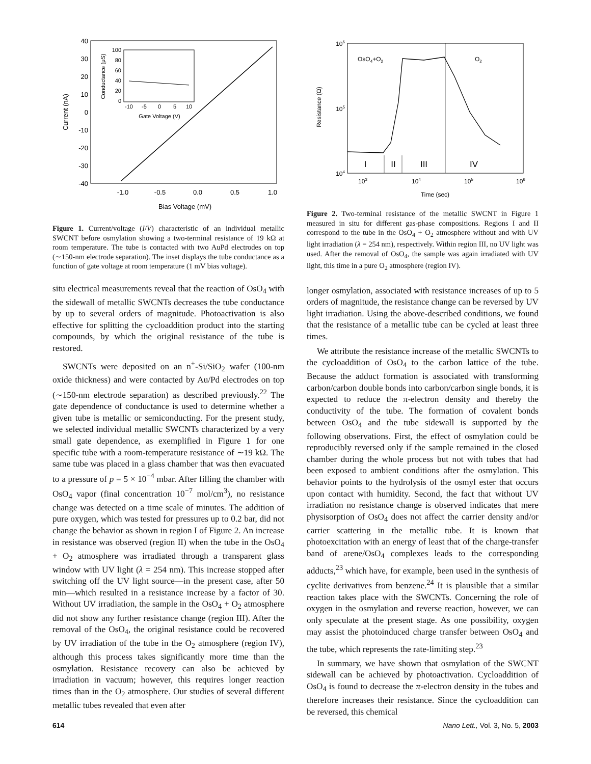40
30
20
10
0
-10
-20
-30
-40
-1.0
-0.5
0.0
0.5
1.0
Bias Voltage (mV)
Current (nA)
100
80
60
40
20
0
-10
-5
0
5
10
Gate Voltage (V)
Conductance (μS)
Figure 1. Current/voltage (I/V) characteristic of an individual metallic SWCNT before osmylation showing a two-terminal resistance of 19 kΩ at room temperature. The tube is contacted with two AuPd electrodes on top (∼150-nm electrode separation). The inset displays the tube conductance as a function of gate voltage at room temperature (1 mV bias voltage).
situ electrical measurements reveal that the reaction of OsO<sub>4</sub> with the sidewall of metallic SWCNTs decreases the tube conductance by up to several orders of magnitude. Photoactivation is also effective for splitting the cycloaddition product into the starting compounds, by which the original resistance of the tube is restored.
SWCNTs were deposited on an n<sup>+</sup>-Si/SiO<sub>2</sub> wafer (100-nm oxide thickness) and were contacted by Au/Pd electrodes on top (∼150-nm electrode separation) as described previously.<sup>22</sup> The gate dependence of conductance is used to determine whether a given tube is metallic or semiconducting. For the present study, we selected individual metallic SWCNTs characterized by a very small gate dependence, as exemplified in Figure 1 for one specific tube with a room-temperature resistance of ∼19 kΩ. The same tube was placed in a glass chamber that was then evacuated to a pressure of p = 5 × 10<sup>−4</sup> mbar. After filling the chamber with OsO<sub>4</sub> vapor (final concentration 10<sup>−7</sup> mol/cm<sup>3</sup>), no resistance change was detected on a time scale of minutes. The addition of pure oxygen, which was tested for pressures up to 0.2 bar, did not change the behavior as shown in region I of Figure 2. An increase in resistance was observed (region II) when the tube in the OsO<sub>4</sub> + O<sub>2</sub> atmosphere was irradiated through a transparent glass window with UV light (λ = 254 nm). This increase stopped after switching off the UV light source—in the present case, after 50 min—which resulted in a resistance increase by a factor of 30. Without UV irradiation, the sample in the OsO<sub>4</sub> + O<sub>2</sub> atmosphere did not show any further resistance change (region III). After the removal of the OsO<sub>4</sub>, the original resistance could be recovered by UV irradiation of the tube in the O<sub>2</sub> atmosphere (region IV), although this process takes significantly more time than the osmylation. Resistance recovery can also be achieved by irradiation in vacuum; however, this requires longer reaction times than in the O<sub>2</sub> atmosphere. Our studies of several different metallic tubes revealed that even after
106
105
104
103
104
105
106
Time (sec)
Resistance (Ω)
OsO4+O2
O2
I
II
III
IV
Figure 2. Two-terminal resistance of the metallic SWCNT in Figure 1 measured in situ for different gas-phase compositions. Regions I and II correspond to the tube in the OsO<sub>4</sub> + O<sub>2</sub> atmosphere without and with UV light irradiation (λ = 254 nm), respectively. Within region III, no UV light was used. After the removal of OsO<sub>4</sub>, the sample was again irradiated with UV light, this time in a pure O<sub>2</sub> atmosphere (region IV).
longer osmylation, associated with resistance increases of up to 5 orders of magnitude, the resistance change can be reversed by UV light irradiation. Using the above-described conditions, we found that the resistance of a metallic tube can be cycled at least three times.
We attribute the resistance increase of the metallic SWCNTs to the cycloaddition of OsO<sub>4</sub> to the carbon lattice of the tube. Because the adduct formation is associated with transforming carbon/carbon double bonds into carbon/carbon single bonds, it is expected to reduce the π-electron density and thereby the conductivity of the tube. The formation of covalent bonds between OsO<sub>4</sub> and the tube sidewall is supported by the following observations. First, the effect of osmylation could be reproducibly reversed only if the sample remained in the closed chamber during the whole process but not with tubes that had been exposed to ambient conditions after the osmylation. This behavior points to the hydrolysis of the osmyl ester that occurs upon contact with humidity. Second, the fact that without UV irradiation no resistance change is observed indicates that mere physisorption of OsO<sub>4</sub> does not affect the carrier density and/or carrier scattering in the metallic tube. It is known that photoexcitation with an energy of least that of the charge-transfer band of arene/OsO<sub>4</sub> complexes leads to the corresponding adducts,<sup>23</sup> which have, for example, been used in the synthesis of cyclite derivatives from benzene.<sup>24</sup> It is plausible that a similar reaction takes place with the SWCNTs. Concerning the role of oxygen in the osmylation and reverse reaction, however, we can only speculate at the present stage. As one possibility, oxygen may assist the photoinduced charge transfer between OsO<sub>4</sub> and the tube, which represents the rate-limiting step.<sup>23</sup>
In summary, we have shown that osmylation of the SWCNT sidewall can be achieved by photoactivation. Cycloaddition of OsO<sub>4</sub> is found to decrease the π-electron density in the tubes and therefore increases their resistance. Since the cycloaddition can be reversed, this chemical
614 Nano Lett., Vol. 3, No. 5, 2003